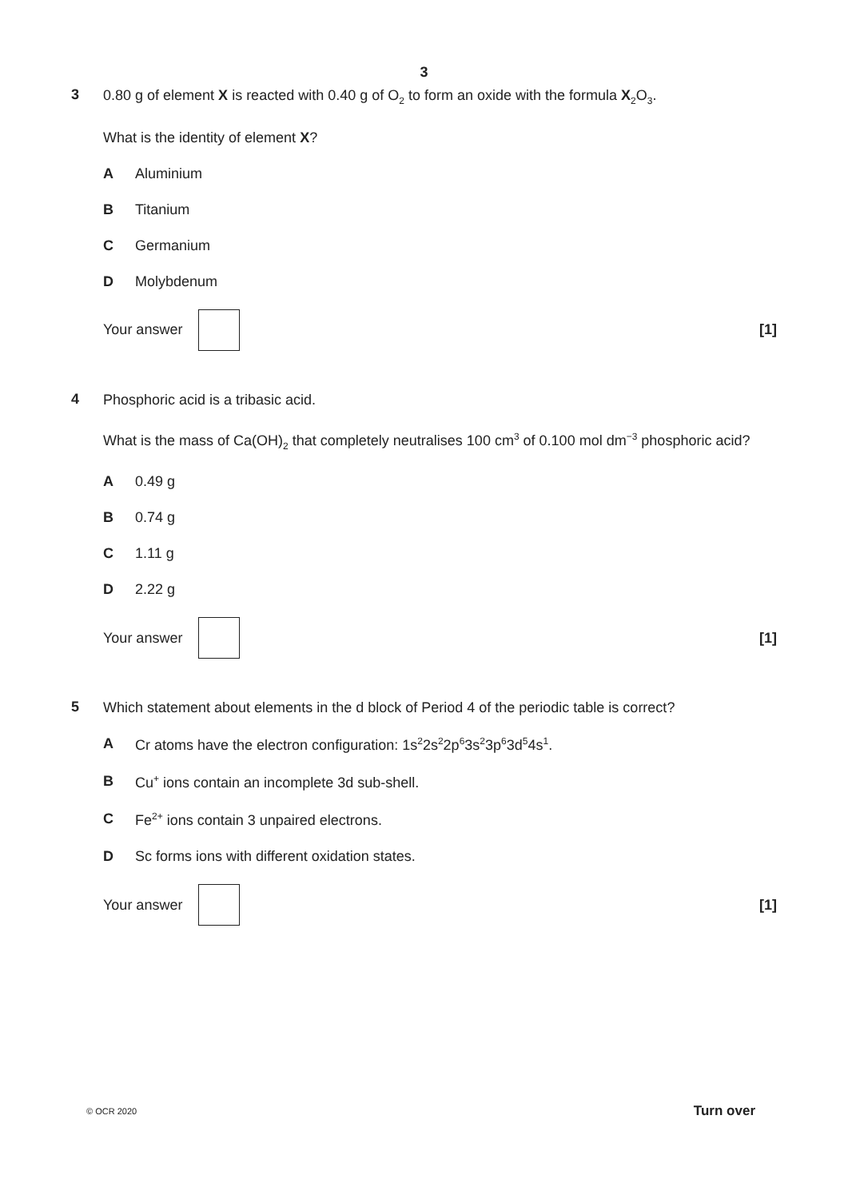3
3
0.80 g of element X is reacted with 0.40 g of O<sub>2</sub> to form an oxide with the formula X<sub>2</sub>O<sub>3</sub>.
What is the identity of element X?
A Aluminium
B Titanium
C Germanium
D Molybdenum
Your answer
[1]
4
Phosphoric acid is a tribasic acid.
What is the mass of Ca(OH)<sub>2</sub> that completely neutralises 100 cm<sup>3</sup> of 0.100 mol dm<sup>−3</sup> phosphoric acid?
A 0.49 g
B 0.74 g
C 1.11 g
D 2.22 g
Your answer
[1]
5
Which statement about elements in the d block of Period 4 of the periodic table is correct?
A Cr atoms have the electron configuration: 1s<sup>2</sup>2s<sup>2</sup>2p<sup>6</sup>3s<sup>2</sup>3p<sup>6</sup>3d<sup>5</sup>4s<sup>1</sup>.
B Cu<sup>+</sup> ions contain an incomplete 3d sub-shell.
C Fe<sup>2+</sup> ions contain 3 unpaired electrons.
D Sc forms ions with different oxidation states.
Your answer
[1]
© OCR 2020 Turn over